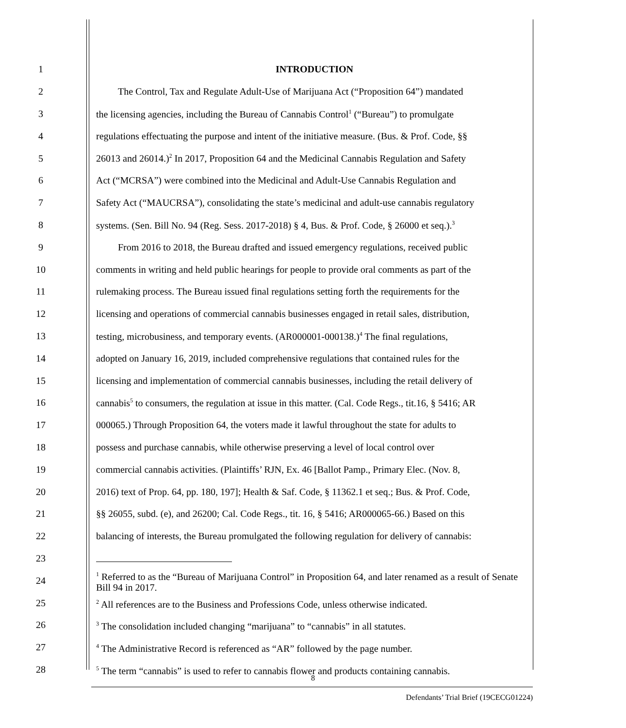1 INTRODUCTION
2 The Control, Tax and Regulate Adult-Use of Marijuana Act (“Proposition 64”) mandated
3 the licensing agencies, including the Bureau of Cannabis Control<sup>1</sup> (“Bureau”) to promulgate
4 regulations effectuating the purpose and intent of the initiative measure. (Bus. & Prof. Code, §§
5 26013 and 26014.)<sup>2</sup> In 2017, Proposition 64 and the Medicinal Cannabis Regulation and Safety
6 Act (“MCRSA”) were combined into the Medicinal and Adult-Use Cannabis Regulation and
7 Safety Act (“MAUCRSA”), consolidating the state’s medicinal and adult-use cannabis regulatory
8 systems. (Sen. Bill No. 94 (Reg. Sess. 2017-2018) § 4, Bus. & Prof. Code, § 26000 et seq.).<sup>3</sup>
9 From 2016 to 2018, the Bureau drafted and issued emergency regulations, received public
10 comments in writing and held public hearings for people to provide oral comments as part of the
11 rulemaking process. The Bureau issued final regulations setting forth the requirements for the
12 licensing and operations of commercial cannabis businesses engaged in retail sales, distribution,
13 testing, microbusiness, and temporary events. (AR000001-000138.)<sup>4</sup> The final regulations,
14 adopted on January 16, 2019, included comprehensive regulations that contained rules for the
15 licensing and implementation of commercial cannabis businesses, including the retail delivery of
16 cannabis<sup>5</sup> to consumers, the regulation at issue in this matter. (Cal. Code Regs., tit.16, § 5416; AR
17 000065.) Through Proposition 64, the voters made it lawful throughout the state for adults to
18 possess and purchase cannabis, while otherwise preserving a level of local control over
19 commercial cannabis activities. (Plaintiffs’ RJN, Ex. 46 [Ballot Pamp., Primary Elec. (Nov. 8,
20 2016) text of Prop. 64, pp. 180, 197]; Health & Saf. Code, § 11362.1 et seq.; Bus. & Prof. Code,
21 §§ 26055, subd. (e), and 26200; Cal. Code Regs., tit. 16, § 5416; AR000065-66.) Based on this
22 balancing of interests, the Bureau promulgated the following regulation for delivery of cannabis:
23
24
<sup>1</sup> Referred to as the “Bureau of Marijuana Control” in Proposition 64, and later renamed as a result of Senate Bill 94 in 2017.
25
<sup>2</sup> All references are to the Business and Professions Code, unless otherwise indicated.
26
<sup>3</sup> The consolidation included changing “marijuana” to “cannabis” in all statutes.
27
<sup>4</sup> The Administrative Record is referenced as “AR” followed by the page number.
28
<sup>5</sup> The term “cannabis” is used to refer to cannabis flower and products containing cannabis.
8
Defendants’ Trial Brief (19CECG01224)